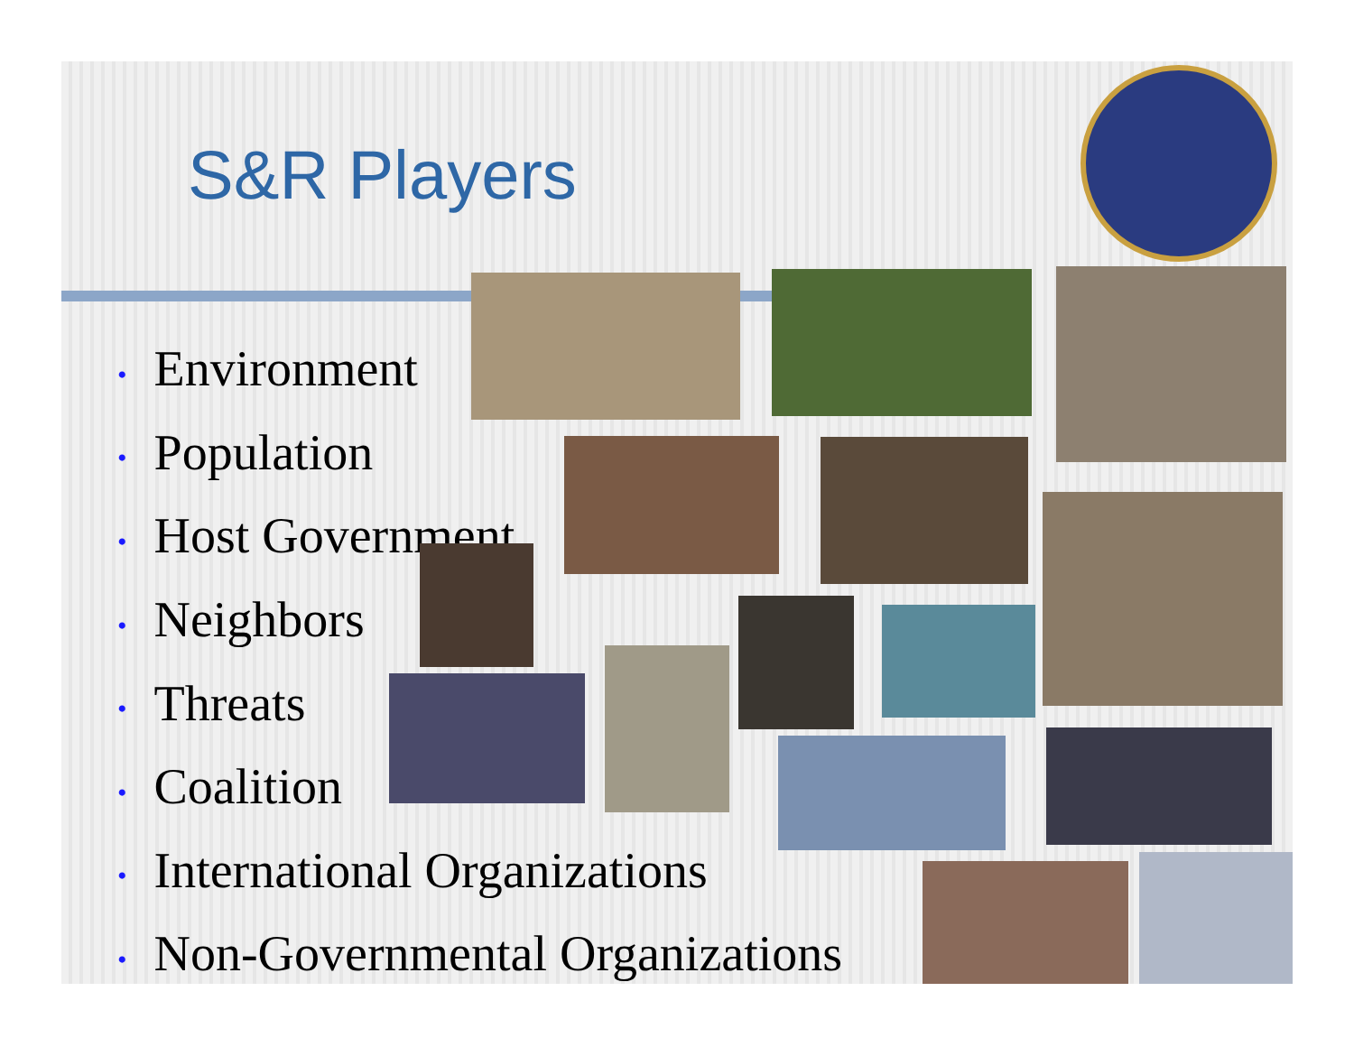S&R Players
• Environment
• Population
• Host Government
• Neighbors
• Threats
• Coalition
• International Organizations
• Non-Governmental Organizations